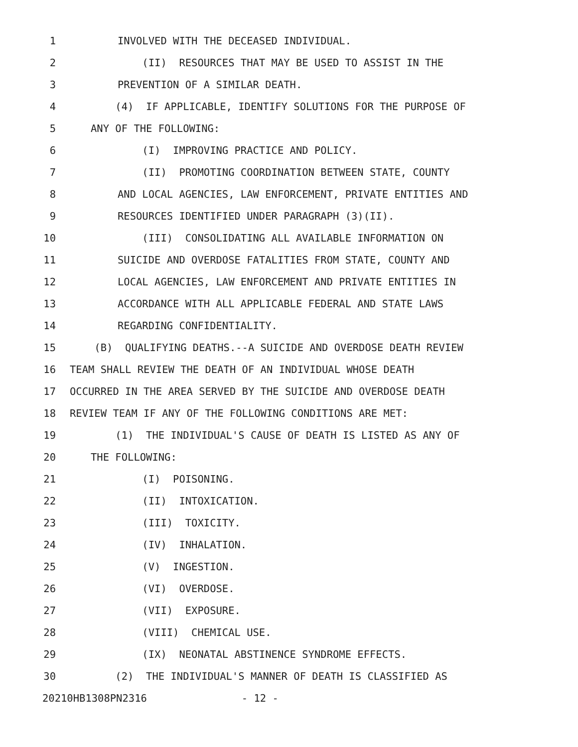1 INVOLVED WITH THE DECEASED INDIVIDUAL.
2 (II) RESOURCES THAT MAY BE USED TO ASSIST IN THE
3 PREVENTION OF A SIMILAR DEATH.
4 (4) IF APPLICABLE, IDENTIFY SOLUTIONS FOR THE PURPOSE OF
5 ANY OF THE FOLLOWING:
6 (I) IMPROVING PRACTICE AND POLICY.
7 (II) PROMOTING COORDINATION BETWEEN STATE, COUNTY
8 AND LOCAL AGENCIES, LAW ENFORCEMENT, PRIVATE ENTITIES AND
9 RESOURCES IDENTIFIED UNDER PARAGRAPH (3)(II).
10 (III) CONSOLIDATING ALL AVAILABLE INFORMATION ON
11 SUICIDE AND OVERDOSE FATALITIES FROM STATE, COUNTY AND
12 LOCAL AGENCIES, LAW ENFORCEMENT AND PRIVATE ENTITIES IN
13 ACCORDANCE WITH ALL APPLICABLE FEDERAL AND STATE LAWS
14 REGARDING CONFIDENTIALITY.
15 (B) QUALIFYING DEATHS.--A SUICIDE AND OVERDOSE DEATH REVIEW
16 TEAM SHALL REVIEW THE DEATH OF AN INDIVIDUAL WHOSE DEATH
17 OCCURRED IN THE AREA SERVED BY THE SUICIDE AND OVERDOSE DEATH
18 REVIEW TEAM IF ANY OF THE FOLLOWING CONDITIONS ARE MET:
19 (1) THE INDIVIDUAL'S CAUSE OF DEATH IS LISTED AS ANY OF
20 THE FOLLOWING:
21 (I) POISONING.
22 (II) INTOXICATION.
23 (III) TOXICITY.
24 (IV) INHALATION.
25 (V) INGESTION.
26 (VI) OVERDOSE.
27 (VII) EXPOSURE.
28 (VIII) CHEMICAL USE.
29 (IX) NEONATAL ABSTINENCE SYNDROME EFFECTS.
30 (2) THE INDIVIDUAL'S MANNER OF DEATH IS CLASSIFIED AS
20210HB1308PN2316 - 12 -